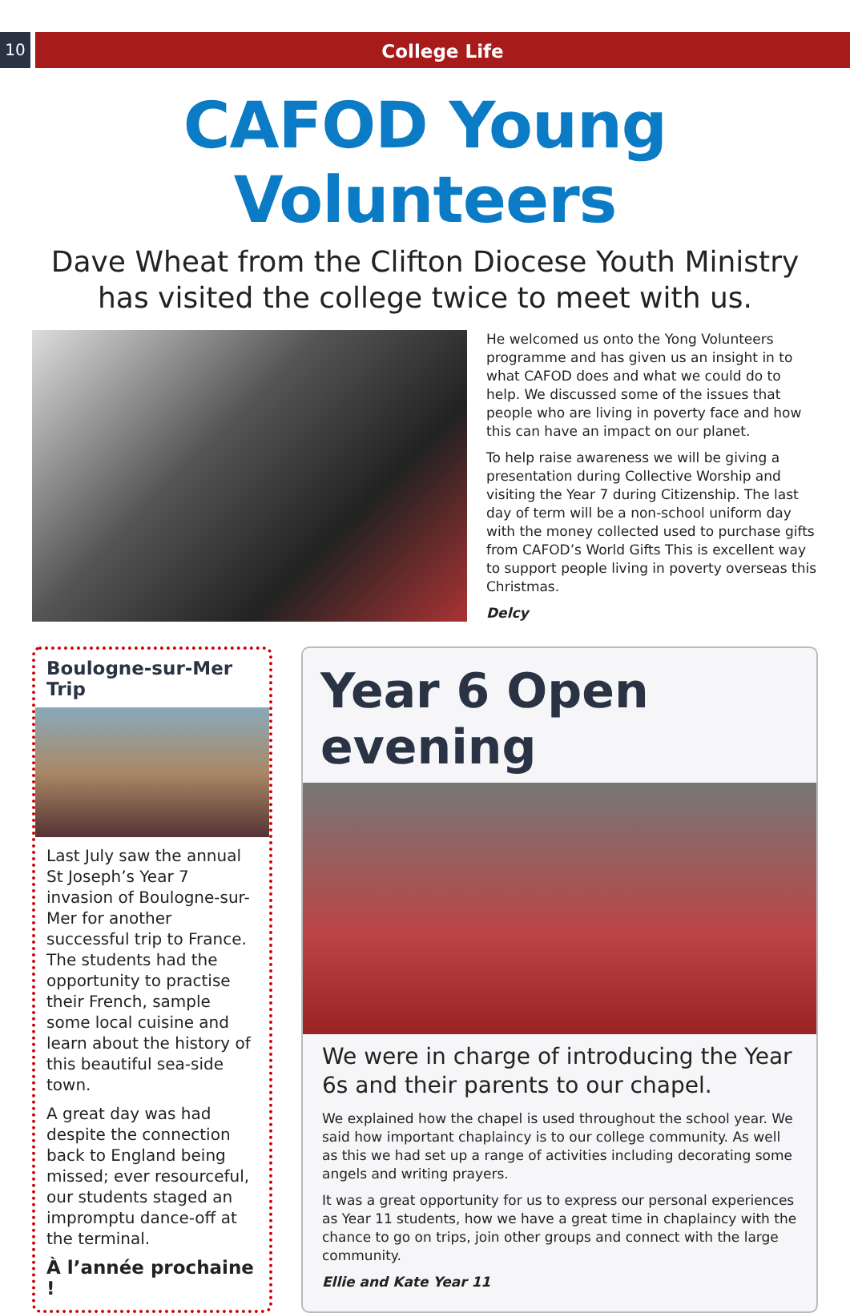10
College Life
CAFOD Young Volunteers
Dave Wheat from the Clifton Diocese Youth Ministry
has visited the college twice to meet with us.
He welcomed us onto the Yong Volunteers programme and has given us an insight in to what CAFOD does and what we could do to help. We discussed some of the issues that people who are living in poverty face and how this can have an impact on our planet.
To help raise awareness we will be giving a presentation during Collective Worship and visiting the Year 7 during Citizenship. The last day of term will be a non-school uniform day with the money collected used to purchase gifts from CAFOD’s World Gifts This is excellent way to support people living in poverty overseas this Christmas.
Delcy
Boulogne-sur-Mer Trip
Last July saw the annual St Joseph’s Year 7 invasion of Boulogne-sur-Mer for another successful trip to France. The students had the opportunity to practise their French, sample some local cuisine and learn about the history of this beautiful sea-side town.
A great day was had despite the connection back to England being missed; ever resourceful, our students staged an impromptu dance-off at the terminal.
À l’année prochaine !
Year 6 Open evening
We were in charge of introducing the Year 6s and their parents to our chapel.
We explained how the chapel is used throughout the school year. We said how important chaplaincy is to our college community. As well as this we had set up a range of activities including decorating some angels and writing prayers.
It was a great opportunity for us to express our personal experiences as Year 11 students, how we have a great time in chaplaincy with the chance to go on trips, join other groups and connect with the large community.
Ellie and Kate Year 11